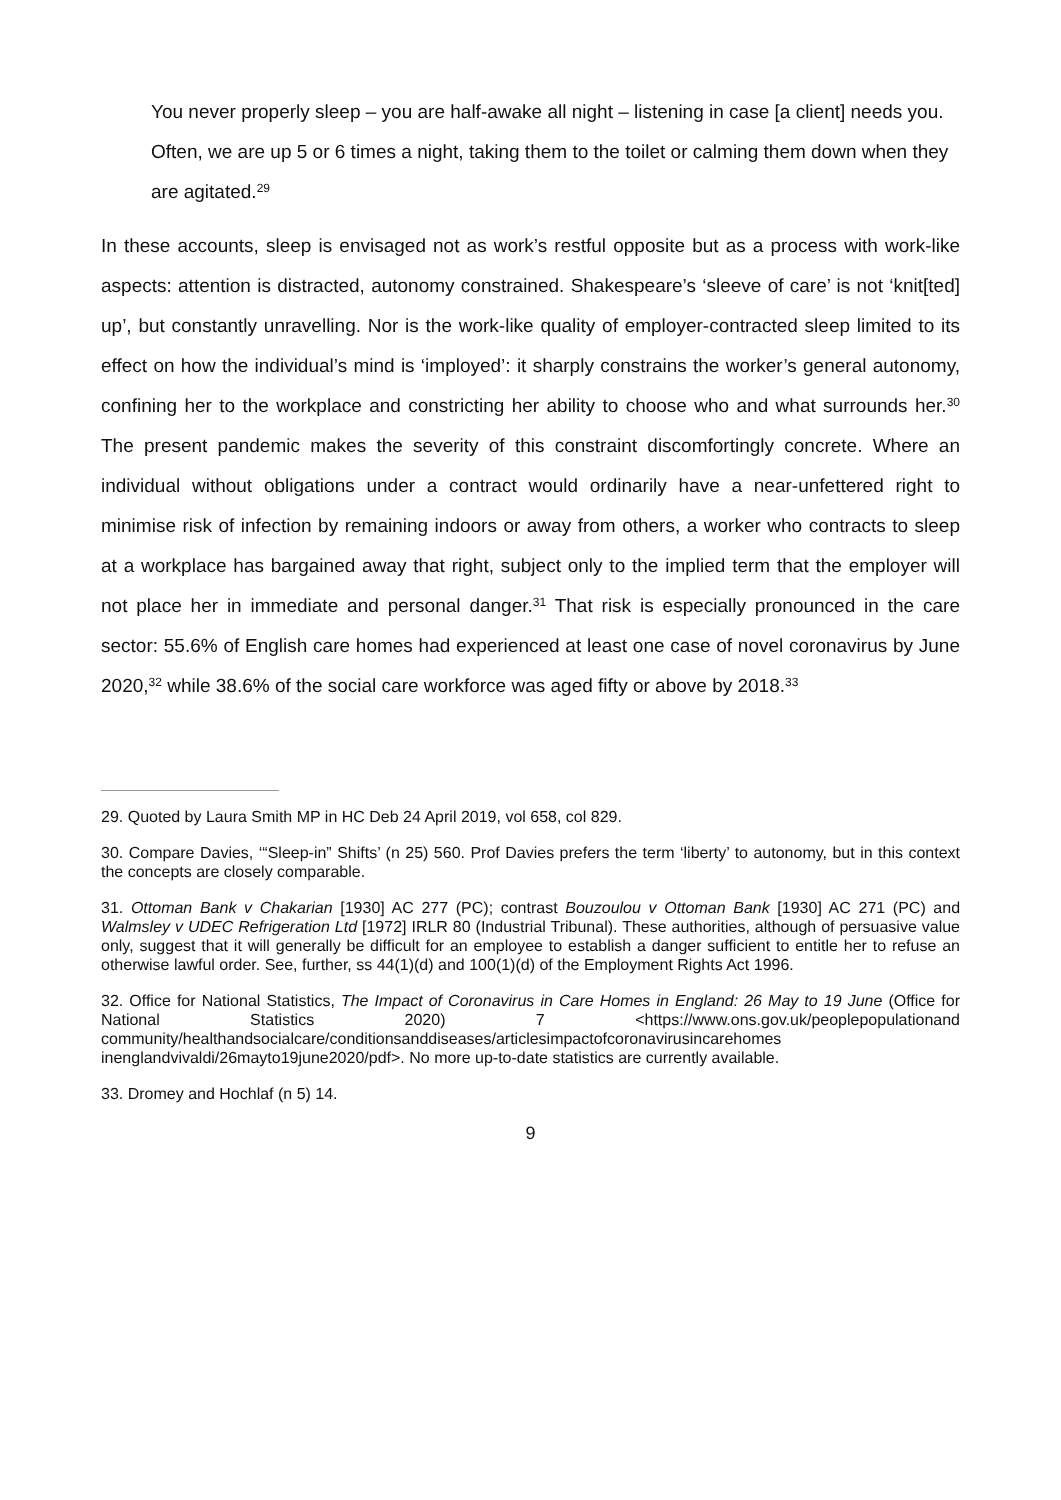You never properly sleep – you are half-awake all night – listening in case [a client] needs you. Often, we are up 5 or 6 times a night, taking them to the toilet or calming them down when they are agitated.<sup>29</sup>
In these accounts, sleep is envisaged not as work’s restful opposite but as a process with work-like aspects: attention is distracted, autonomy constrained. Shakespeare’s ‘sleeve of care’ is not ‘knit[ted] up’, but constantly unravelling. Nor is the work-like quality of employer-contracted sleep limited to its effect on how the individual’s mind is ‘imployed’: it sharply constrains the worker’s general autonomy, confining her to the workplace and constricting her ability to choose who and what surrounds her.<sup>30</sup> The present pandemic makes the severity of this constraint discomfortingly concrete. Where an individual without obligations under a contract would ordinarily have a near-unfettered right to minimise risk of infection by remaining indoors or away from others, a worker who contracts to sleep at a workplace has bargained away that right, subject only to the implied term that the employer will not place her in immediate and personal danger.<sup>31</sup> That risk is especially pronounced in the care sector: 55.6% of English care homes had experienced at least one case of novel coronavirus by June 2020,<sup>32</sup> while 38.6% of the social care workforce was aged fifty or above by 2018.<sup>33</sup>
29. Quoted by Laura Smith MP in HC Deb 24 April 2019, vol 658, col 829.
30. Compare Davies, ‘“Sleep-in” Shifts’ (n 25) 560. Prof Davies prefers the term ‘liberty’ to autonomy, but in this context the concepts are closely comparable.
31. Ottoman Bank v Chakarian [1930] AC 277 (PC); contrast Bouzoulou v Ottoman Bank [1930] AC 271 (PC) and Walmsley v UDEC Refrigeration Ltd [1972] IRLR 80 (Industrial Tribunal). These authorities, although of persuasive value only, suggest that it will generally be difficult for an employee to establish a danger sufficient to entitle her to refuse an otherwise lawful order. See, further, ss 44(1)(d) and 100(1)(d) of the Employment Rights Act 1996.
32. Office for National Statistics, The Impact of Coronavirus in Care Homes in England: 26 May to 19 June (Office for National Statistics 2020) 7 <https://www.ons.gov.uk/peoplepopulationand community/healthandsocialcare/conditionsanddiseases/articlesimpactofcoronavirusincarehomes inenglandvivaldi/26mayto19june2020/pdf>. No more up-to-date statistics are currently available.
33. Dromey and Hochlaf (n 5) 14.
9